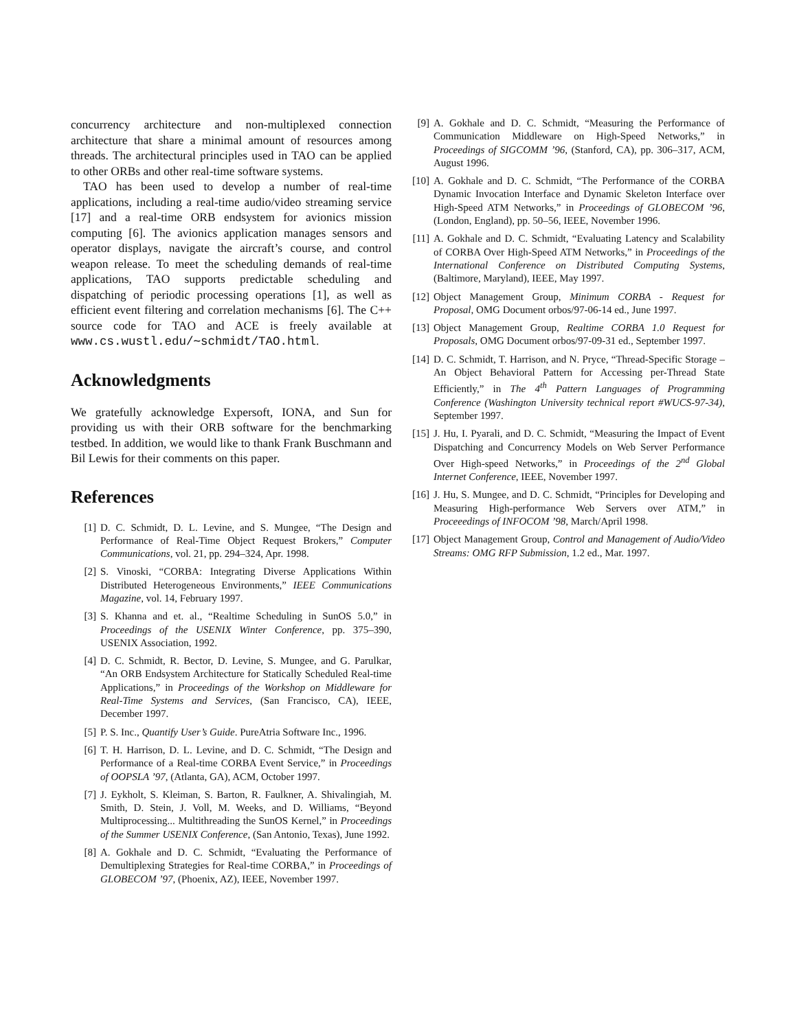concurrency architecture and non-multiplexed connection architecture that share a minimal amount of resources among threads. The architectural principles used in TAO can be applied to other ORBs and other real-time software systems.
TAO has been used to develop a number of real-time applications, including a real-time audio/video streaming service [17] and a real-time ORB endsystem for avionics mission computing [6]. The avionics application manages sensors and operator displays, navigate the aircraft’s course, and control weapon release. To meet the scheduling demands of real-time applications, TAO supports predictable scheduling and dispatching of periodic processing operations [1], as well as efficient event filtering and correlation mechanisms [6]. The C++ source code for TAO and ACE is freely available at www.cs.wustl.edu/∼schmidt/TAO.html.
Acknowledgments
We gratefully acknowledge Expersoft, IONA, and Sun for providing us with their ORB software for the benchmarking testbed. In addition, we would like to thank Frank Buschmann and Bil Lewis for their comments on this paper.
References
[1] D. C. Schmidt, D. L. Levine, and S. Mungee, “The Design and Performance of Real-Time Object Request Brokers,” Computer Communications, vol. 21, pp. 294–324, Apr. 1998.
[2] S. Vinoski, “CORBA: Integrating Diverse Applications Within Distributed Heterogeneous Environments,” IEEE Communications Magazine, vol. 14, February 1997.
[3] S. Khanna and et. al., “Realtime Scheduling in SunOS 5.0,” in Proceedings of the USENIX Winter Conference, pp. 375–390, USENIX Association, 1992.
[4] D. C. Schmidt, R. Bector, D. Levine, S. Mungee, and G. Parulkar, “An ORB Endsystem Architecture for Statically Scheduled Real-time Applications,” in Proceedings of the Workshop on Middleware for Real-Time Systems and Services, (San Francisco, CA), IEEE, December 1997.
[5] P. S. Inc., Quantify User’s Guide. PureAtria Software Inc., 1996.
[6] T. H. Harrison, D. L. Levine, and D. C. Schmidt, “The Design and Performance of a Real-time CORBA Event Service,” in Proceedings of OOPSLA ’97, (Atlanta, GA), ACM, October 1997.
[7] J. Eykholt, S. Kleiman, S. Barton, R. Faulkner, A. Shivalingiah, M. Smith, D. Stein, J. Voll, M. Weeks, and D. Williams, “Beyond Multiprocessing... Multithreading the SunOS Kernel,” in Proceedings of the Summer USENIX Conference, (San Antonio, Texas), June 1992.
[8] A. Gokhale and D. C. Schmidt, “Evaluating the Performance of Demultiplexing Strategies for Real-time CORBA,” in Proceedings of GLOBECOM ’97, (Phoenix, AZ), IEEE, November 1997.
[9] A. Gokhale and D. C. Schmidt, “Measuring the Performance of Communication Middleware on High-Speed Networks,” in Proceedings of SIGCOMM ’96, (Stanford, CA), pp. 306–317, ACM, August 1996.
[10] A. Gokhale and D. C. Schmidt, “The Performance of the CORBA Dynamic Invocation Interface and Dynamic Skeleton Interface over High-Speed ATM Networks,” in Proceedings of GLOBECOM ’96, (London, England), pp. 50–56, IEEE, November 1996.
[11] A. Gokhale and D. C. Schmidt, “Evaluating Latency and Scalability of CORBA Over High-Speed ATM Networks,” in Proceedings of the International Conference on Distributed Computing Systems, (Baltimore, Maryland), IEEE, May 1997.
[12] Object Management Group, Minimum CORBA - Request for Proposal, OMG Document orbos/97-06-14 ed., June 1997.
[13] Object Management Group, Realtime CORBA 1.0 Request for Proposals, OMG Document orbos/97-09-31 ed., September 1997.
[14] D. C. Schmidt, T. Harrison, and N. Pryce, “Thread-Specific Storage – An Object Behavioral Pattern for Accessing per-Thread State Efficiently,” in The 4<sup>th</sup> Pattern Languages of Programming Conference (Washington University technical report #WUCS-97-34), September 1997.
[15] J. Hu, I. Pyarali, and D. C. Schmidt, “Measuring the Impact of Event Dispatching and Concurrency Models on Web Server Performance Over High-speed Networks,” in Proceedings of the 2<sup>nd</sup> Global Internet Conference, IEEE, November 1997.
[16] J. Hu, S. Mungee, and D. C. Schmidt, “Principles for Developing and Measuring High-performance Web Servers over ATM,” in Proceeedings of INFOCOM ’98, March/April 1998.
[17] Object Management Group, Control and Management of Audio/Video Streams: OMG RFP Submission, 1.2 ed., Mar. 1997.